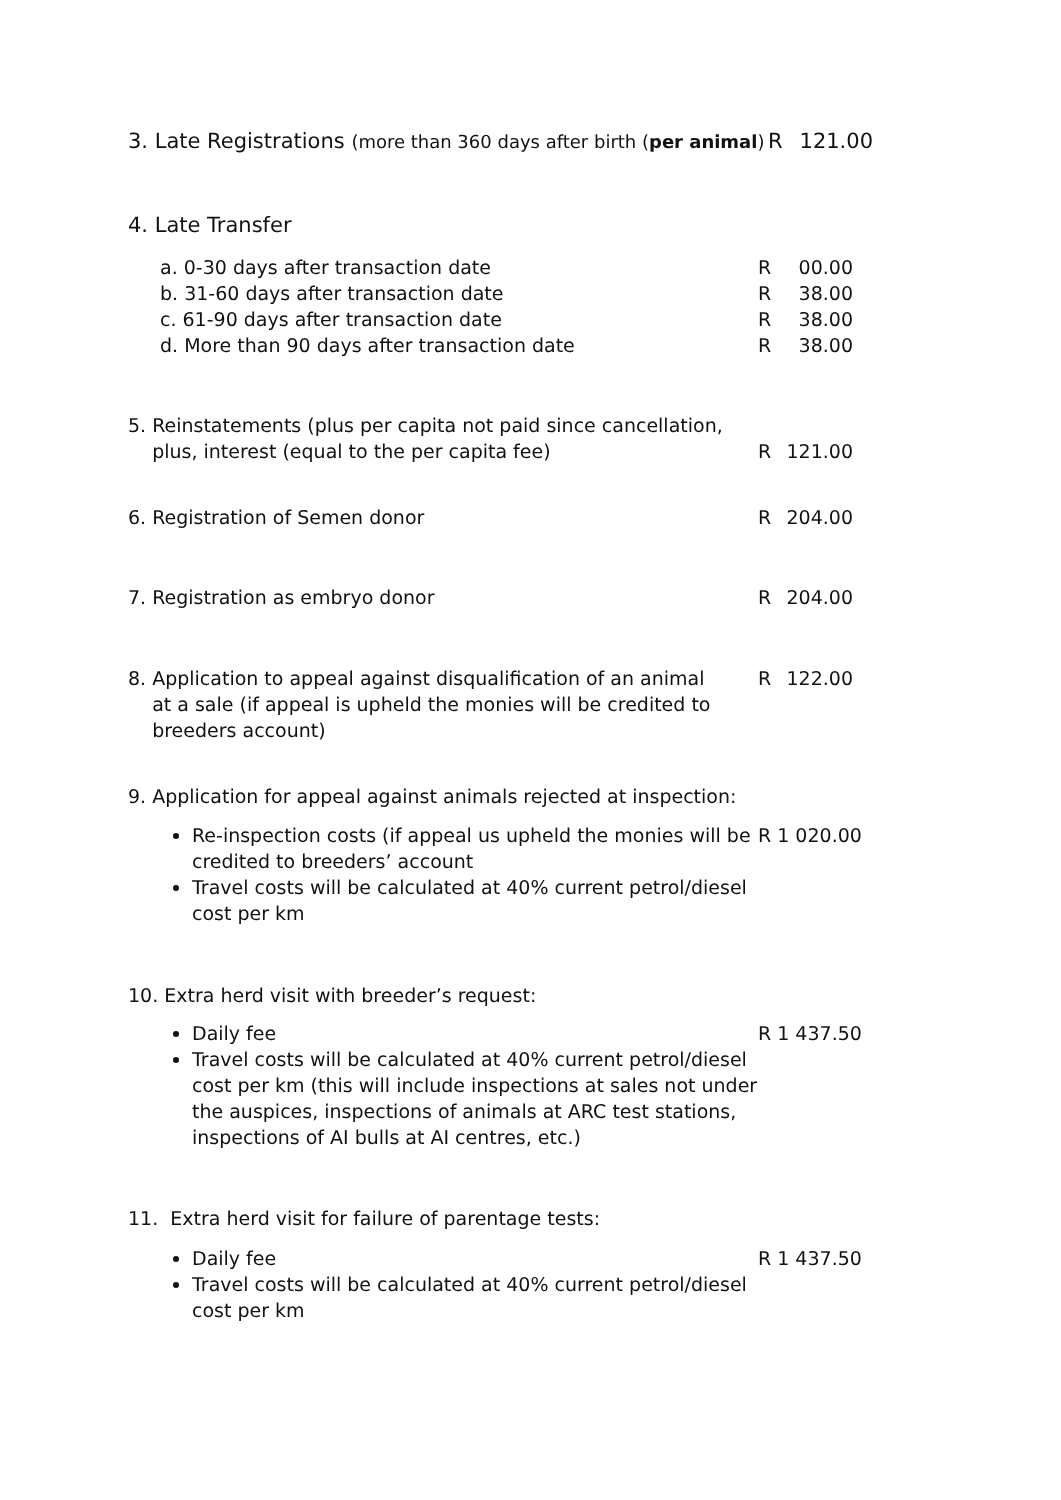3. Late Registrations (more than 360 days after birth (per animal)
R 121.00
4. Late Transfer
a. 0-30 days after transaction date
b. 31-60 days after transaction date
c. 61-90 days after transaction date
d. More than 90 days after transaction date
R
R
R
R 00.00
38.00
38.00
38.00
5. Reinstatements (plus per capita not paid since cancellation,
plus, interest (equal to the per capita fee)
R 121.00
6. Registration of Semen donor R 204.00
7. Registration as embryo donor R 204.00
8. Application to appeal against disqualification of an animal
at a sale (if appeal is upheld the monies will be credited to
breeders account)
R 122.00
9. Application for appeal against animals rejected at inspection:
Re-inspection costs (if appeal us upheld the monies will be credited to breeders’ account
Travel costs will be calculated at 40% current petrol/diesel cost per km
R 1 020.00
10. Extra herd visit with breeder’s request:
Daily fee
Travel costs will be calculated at 40% current petrol/diesel cost per km (this will include inspections at sales not under the auspices, inspections of animals at ARC test stations, inspections of AI bulls at AI centres, etc.)
R 1 437.50
11. Extra herd visit for failure of parentage tests:
Daily fee
Travel costs will be calculated at 40% current petrol/diesel cost per km
R 1 437.50